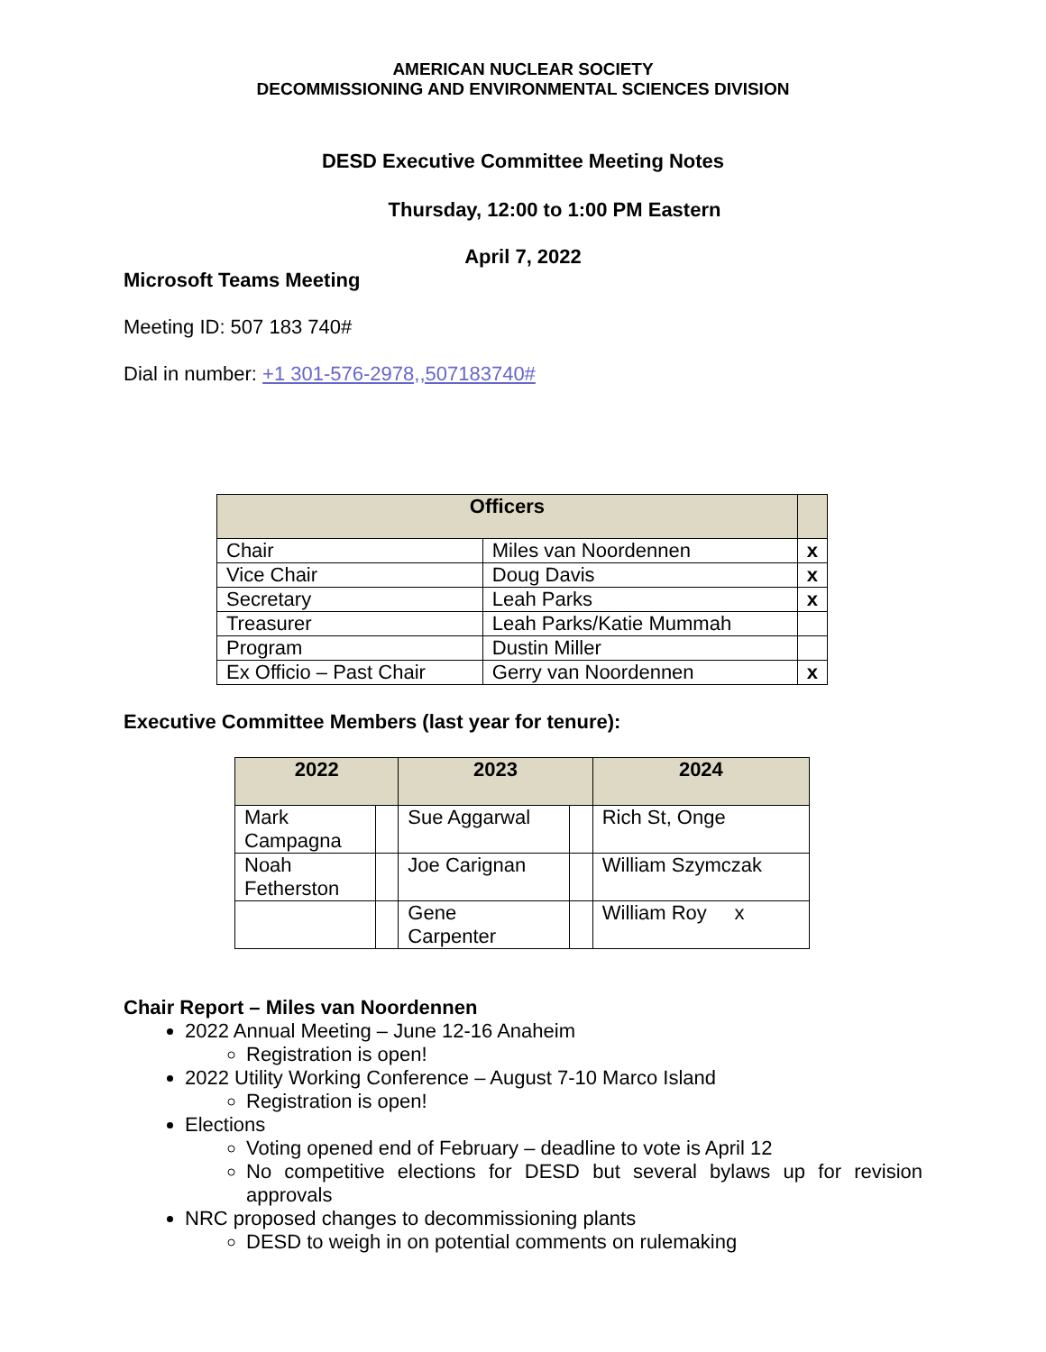AMERICAN NUCLEAR SOCIETY
DECOMMISSIONING AND ENVIRONMENTAL SCIENCES DIVISION
DESD Executive Committee Meeting Notes
Thursday, 12:00 to 1:00 PM Eastern
April 7, 2022
Microsoft Teams Meeting
Meeting ID: 507 183 740#
Dial in number: +1 301-576-2978,,507183740#
| Officers | | |
| --- | --- | --- |
| Chair | Miles van Noordennen | x |
| Vice Chair | Doug Davis | x |
| Secretary | Leah Parks | x |
| Treasurer | Leah Parks/Katie Mummah | |
| Program | Dustin Miller | |
| Ex Officio – Past Chair | Gerry van Noordennen | x |
Executive Committee Members (last year for tenure):
| 2022 | | 2023 | | 2024 |
| --- | --- | --- | --- | --- |
| Mark Campagna | | Sue Aggarwal | | Rich St, Onge |
| Noah Fetherston | | Joe Carignan | | William Szymczak |
| | | Gene Carpenter | | William Roy x |
Chair Report – Miles van Noordennen
2022 Annual Meeting – June 12-16 Anaheim
Registration is open!
2022 Utility Working Conference – August 7-10 Marco Island
Registration is open!
Elections
Voting opened end of February – deadline to vote is April 12
No competitive elections for DESD but several bylaws up for revision approvals
NRC proposed changes to decommissioning plants
DESD to weigh in on potential comments on rulemaking